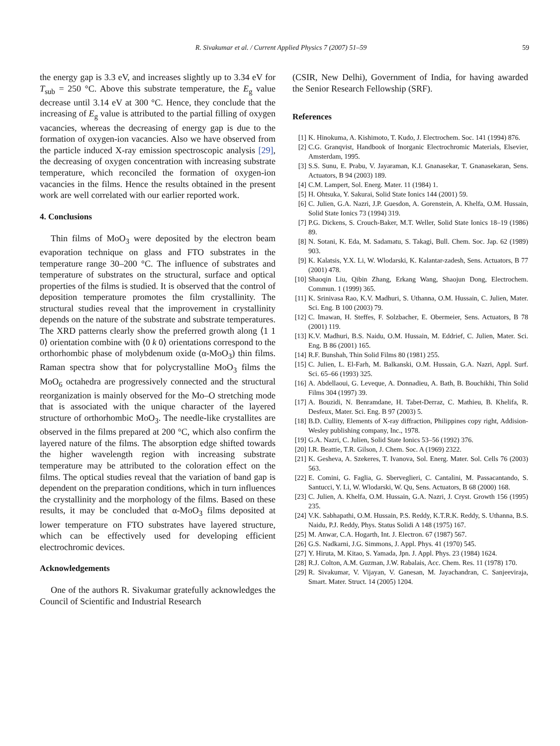R. Sivakumar et al. / Current Applied Physics 7 (2007) 51–59 59
the energy gap is 3.3 eV, and increases slightly up to 3.34 eV for T<sub>sub</sub> = 250 °C. Above this substrate temperature, the E<sub>g</sub> value decrease until 3.14 eV at 300 °C. Hence, they conclude that the increasing of E<sub>g</sub> value is attributed to the partial filling of oxygen vacancies, whereas the decreasing of energy gap is due to the formation of oxygen-ion vacancies. Also we have observed from the particle induced X-ray emission spectroscopic analysis [29], the decreasing of oxygen concentration with increasing substrate temperature, which reconciled the formation of oxygen-ion vacancies in the films. Hence the results obtained in the present work are well correlated with our earlier reported work.
4. Conclusions
Thin films of MoO<sub>3</sub> were deposited by the electron beam evaporation technique on glass and FTO substrates in the temperature range 30–200 °C. The influence of substrates and temperature of substrates on the structural, surface and optical properties of the films is studied. It is observed that the control of deposition temperature promotes the film crystallinity. The structural studies reveal that the improvement in crystallinity depends on the nature of the substrate and substrate temperatures. The XRD patterns clearly show the preferred growth along ⟨1 1 0⟩ orientation combine with ⟨0 k 0⟩ orientations correspond to the orthorhombic phase of molybdenum oxide (α-MoO<sub>3</sub>) thin films. Raman spectra show that for polycrystalline MoO<sub>3</sub> films the MoO<sub>6</sub> octahedra are progressively connected and the structural reorganization is mainly observed for the Mo–O stretching mode that is associated with the unique character of the layered structure of orthorhombic MoO<sub>3</sub>. The needle-like crystallites are observed in the films prepared at 200 °C, which also confirm the layered nature of the films. The absorption edge shifted towards the higher wavelength region with increasing substrate temperature may be attributed to the coloration effect on the films. The optical studies reveal that the variation of band gap is dependent on the preparation conditions, which in turn influences the crystallinity and the morphology of the films. Based on these results, it may be concluded that α-MoO<sub>3</sub> films deposited at lower temperature on FTO substrates have layered structure, which can be effectively used for developing efficient electrochromic devices.
Acknowledgements
One of the authors R. Sivakumar gratefully acknowledges the Council of Scientific and Industrial Research
(CSIR, New Delhi), Government of India, for having awarded the Senior Research Fellowship (SRF).
References
[1] K. Hinokuma, A. Kishimoto, T. Kudo, J. Electrochem. Soc. 141 (1994) 876.
[2] C.G. Granqvist, Handbook of Inorganic Electrochromic Materials, Elsevier, Amsterdam, 1995.
[3] S.S. Sunu, E. Prabu, V. Jayaraman, K.I. Gnanasekar, T. Gnanasekaran, Sens. Actuators, B 94 (2003) 189.
[4] C.M. Lampert, Sol. Energ. Mater. 11 (1984) 1.
[5] H. Ohtsuka, Y. Sakurai, Solid State Ionics 144 (2001) 59.
[6] C. Julien, G.A. Nazri, J.P. Guesdon, A. Gorenstein, A. Khelfa, O.M. Hussain, Solid State Ionics 73 (1994) 319.
[7] P.G. Dickens, S. Crouch-Baker, M.T. Weller, Solid State Ionics 18–19 (1986) 89.
[8] N. Sotani, K. Eda, M. Sadamatu, S. Takagi, Bull. Chem. Soc. Jap. 62 (1989) 903.
[9] K. Kalatsis, Y.X. Li, W. Wlodarski, K. Kalantar-zadesh, Sens. Actuators, B 77 (2001) 478.
[10] Shaoqin Liu, Qibin Zhang, Erkang Wang, Shaojun Dong, Electrochem. Commun. 1 (1999) 365.
[11] K. Srinivasa Rao, K.V. Madhuri, S. Uthanna, O.M. Hussain, C. Julien, Mater. Sci. Eng. B 100 (2003) 79.
[12] C. Imawan, H. Steffes, F. Solzbacher, E. Obermeier, Sens. Actuators, B 78 (2001) 119.
[13] K.V. Madhuri, B.S. Naidu, O.M. Hussain, M. Eddrief, C. Julien, Mater. Sci. Eng. B 86 (2001) 165.
[14] R.F. Bunshah, Thin Solid Films 80 (1981) 255.
[15] C. Julien, L. El-Farh, M. Balkanski, O.M. Hussain, G.A. Nazri, Appl. Surf. Sci. 65–66 (1993) 325.
[16] A. Abdellaoui, G. Leveque, A. Donnadieu, A. Bath, B. Bouchikhi, Thin Solid Films 304 (1997) 39.
[17] A. Bouzidi, N. Benramdane, H. Tabet-Derraz, C. Mathieu, B. Khelifa, R. Desfeux, Mater. Sci. Eng. B 97 (2003) 5.
[18] B.D. Cullity, Elements of X-ray diffraction, Philippines copy right, Addision-Wesley publishing company, Inc., 1978.
[19] G.A. Nazri, C. Julien, Solid State Ionics 53–56 (1992) 376.
[20] I.R. Beattie, T.R. Gilson, J. Chem. Soc. A (1969) 2322.
[21] K. Gesheva, A. Szekeres, T. Ivanova, Sol. Energ. Mater. Sol. Cells 76 (2003) 563.
[22] E. Comini, G. Faglia, G. Sberveglieri, C. Cantalini, M. Passacantando, S. Santucci, Y. Li, W. Wlodarski, W. Qu, Sens. Actuators, B 68 (2000) 168.
[23] C. Julien, A. Khelfa, O.M. Hussain, G.A. Nazri, J. Cryst. Growth 156 (1995) 235.
[24] V.K. Sabhapathi, O.M. Hussain, P.S. Reddy, K.T.R.K. Reddy, S. Uthanna, B.S. Naidu, P.J. Reddy, Phys. Status Solidi A 148 (1975) 167.
[25] M. Anwar, C.A. Hogarth, Int. J. Electron. 67 (1987) 567.
[26] G.S. Nadkarni, J.G. Simmons, J. Appl. Phys. 41 (1970) 545.
[27] Y. Hiruta, M. Kitao, S. Yamada, Jpn. J. Appl. Phys. 23 (1984) 1624.
[28] R.J. Colton, A.M. Guzman, J.W. Rabalais, Acc. Chem. Res. 11 (1978) 170.
[29] R. Sivakumar, V. Vijayan, V. Ganesan, M. Jayachandran, C. Sanjeeviraja, Smart. Mater. Struct. 14 (2005) 1204.